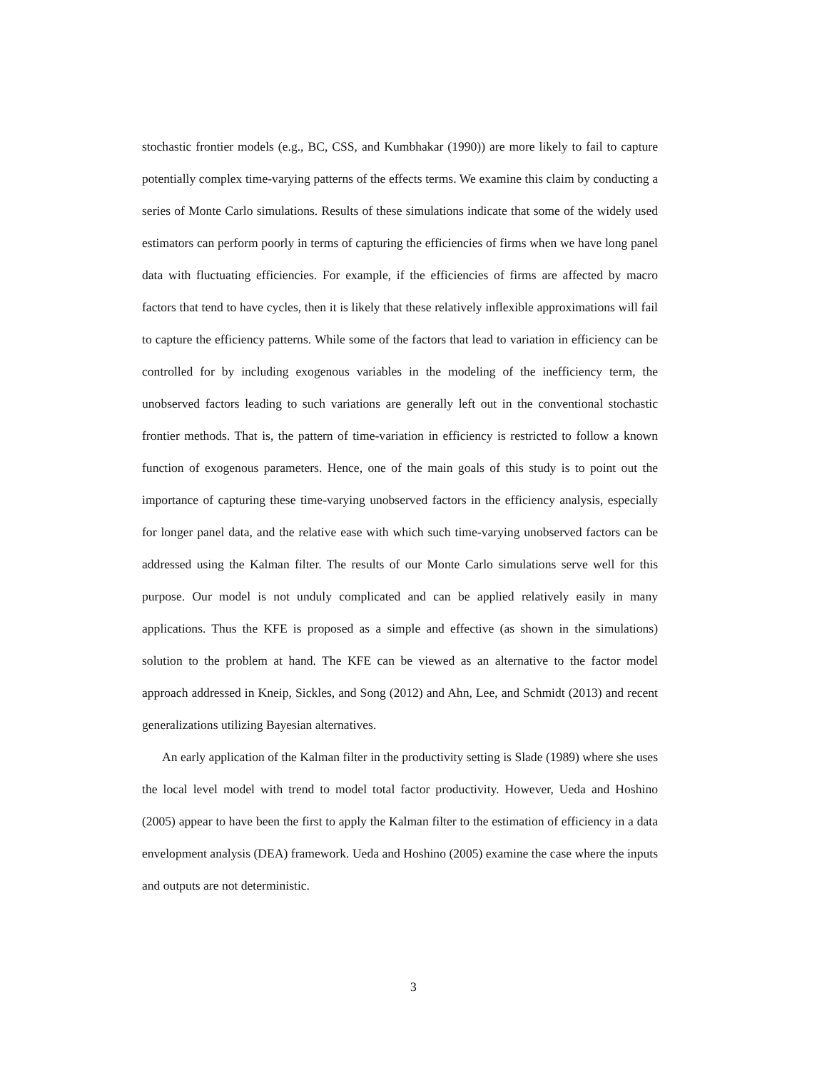stochastic frontier models (e.g., BC, CSS, and Kumbhakar (1990)) are more likely to fail to capture potentially complex time-varying patterns of the effects terms. We examine this claim by conducting a series of Monte Carlo simulations. Results of these simulations indicate that some of the widely used estimators can perform poorly in terms of capturing the efficiencies of firms when we have long panel data with fluctuating efficiencies. For example, if the efficiencies of firms are affected by macro factors that tend to have cycles, then it is likely that these relatively inflexible approximations will fail to capture the efficiency patterns. While some of the factors that lead to variation in efficiency can be controlled for by including exogenous variables in the modeling of the inefficiency term, the unobserved factors leading to such variations are generally left out in the conventional stochastic frontier methods. That is, the pattern of time-variation in efficiency is restricted to follow a known function of exogenous parameters. Hence, one of the main goals of this study is to point out the importance of capturing these time-varying unobserved factors in the efficiency analysis, especially for longer panel data, and the relative ease with which such time-varying unobserved factors can be addressed using the Kalman filter. The results of our Monte Carlo simulations serve well for this purpose. Our model is not unduly complicated and can be applied relatively easily in many applications. Thus the KFE is proposed as a simple and effective (as shown in the simulations) solution to the problem at hand. The KFE can be viewed as an alternative to the factor model approach addressed in Kneip, Sickles, and Song (2012) and Ahn, Lee, and Schmidt (2013) and recent generalizations utilizing Bayesian alternatives.
An early application of the Kalman filter in the productivity setting is Slade (1989) where she uses the local level model with trend to model total factor productivity. However, Ueda and Hoshino (2005) appear to have been the first to apply the Kalman filter to the estimation of efficiency in a data envelopment analysis (DEA) framework. Ueda and Hoshino (2005) examine the case where the inputs and outputs are not deterministic.
3